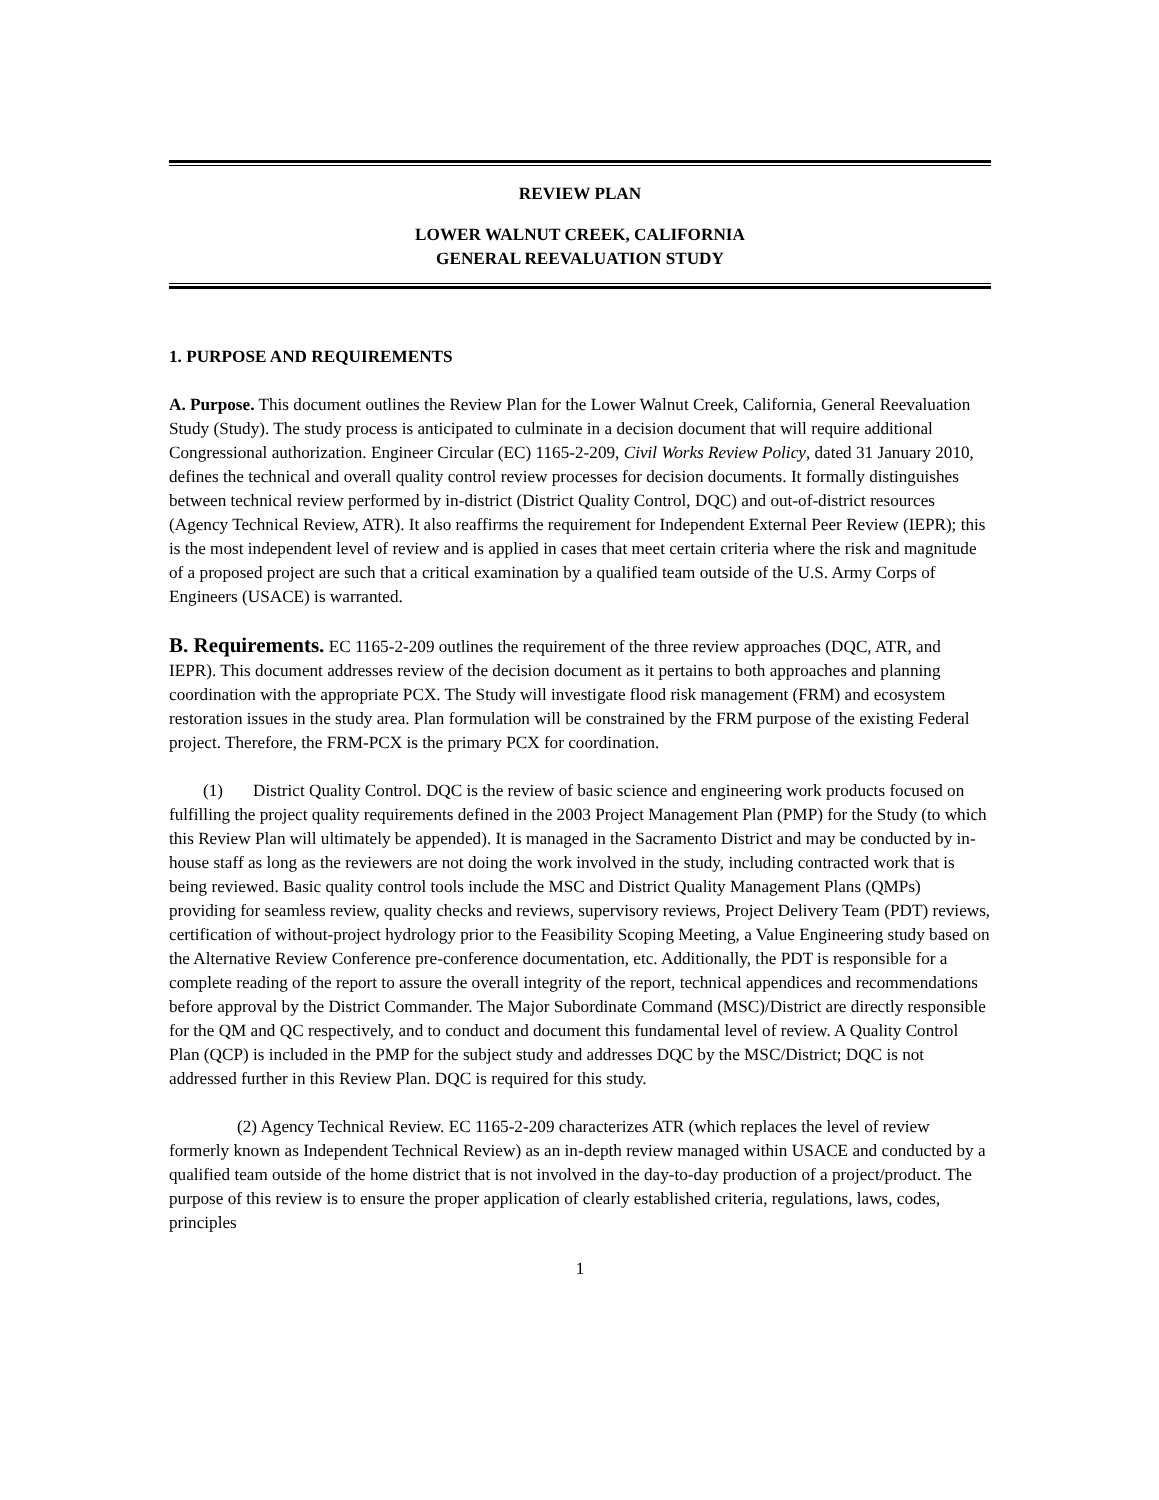REVIEW PLAN
LOWER WALNUT CREEK, CALIFORNIA
GENERAL REEVALUATION STUDY
1. PURPOSE AND REQUIREMENTS
A. Purpose. This document outlines the Review Plan for the Lower Walnut Creek, California, General Reevaluation Study (Study). The study process is anticipated to culminate in a decision document that will require additional Congressional authorization. Engineer Circular (EC) 1165-2-209, Civil Works Review Policy, dated 31 January 2010, defines the technical and overall quality control review processes for decision documents. It formally distinguishes between technical review performed by in-district (District Quality Control, DQC) and out-of-district resources (Agency Technical Review, ATR). It also reaffirms the requirement for Independent External Peer Review (IEPR); this is the most independent level of review and is applied in cases that meet certain criteria where the risk and magnitude of a proposed project are such that a critical examination by a qualified team outside of the U.S. Army Corps of Engineers (USACE) is warranted.
B. Requirements. EC 1165-2-209 outlines the requirement of the three review approaches (DQC, ATR, and IEPR). This document addresses review of the decision document as it pertains to both approaches and planning coordination with the appropriate PCX. The Study will investigate flood risk management (FRM) and ecosystem restoration issues in the study area. Plan formulation will be constrained by the FRM purpose of the existing Federal project. Therefore, the FRM-PCX is the primary PCX for coordination.
(1) District Quality Control. DQC is the review of basic science and engineering work products focused on fulfilling the project quality requirements defined in the 2003 Project Management Plan (PMP) for the Study (to which this Review Plan will ultimately be appended). It is managed in the Sacramento District and may be conducted by in-house staff as long as the reviewers are not doing the work involved in the study, including contracted work that is being reviewed. Basic quality control tools include the MSC and District Quality Management Plans (QMPs) providing for seamless review, quality checks and reviews, supervisory reviews, Project Delivery Team (PDT) reviews, certification of without-project hydrology prior to the Feasibility Scoping Meeting, a Value Engineering study based on the Alternative Review Conference pre-conference documentation, etc. Additionally, the PDT is responsible for a complete reading of the report to assure the overall integrity of the report, technical appendices and recommendations before approval by the District Commander. The Major Subordinate Command (MSC)/District are directly responsible for the QM and QC respectively, and to conduct and document this fundamental level of review. A Quality Control Plan (QCP) is included in the PMP for the subject study and addresses DQC by the MSC/District; DQC is not addressed further in this Review Plan. DQC is required for this study.
(2) Agency Technical Review. EC 1165-2-209 characterizes ATR (which replaces the level of review formerly known as Independent Technical Review) as an in-depth review managed within USACE and conducted by a qualified team outside of the home district that is not involved in the day-to-day production of a project/product. The purpose of this review is to ensure the proper application of clearly established criteria, regulations, laws, codes, principles
1